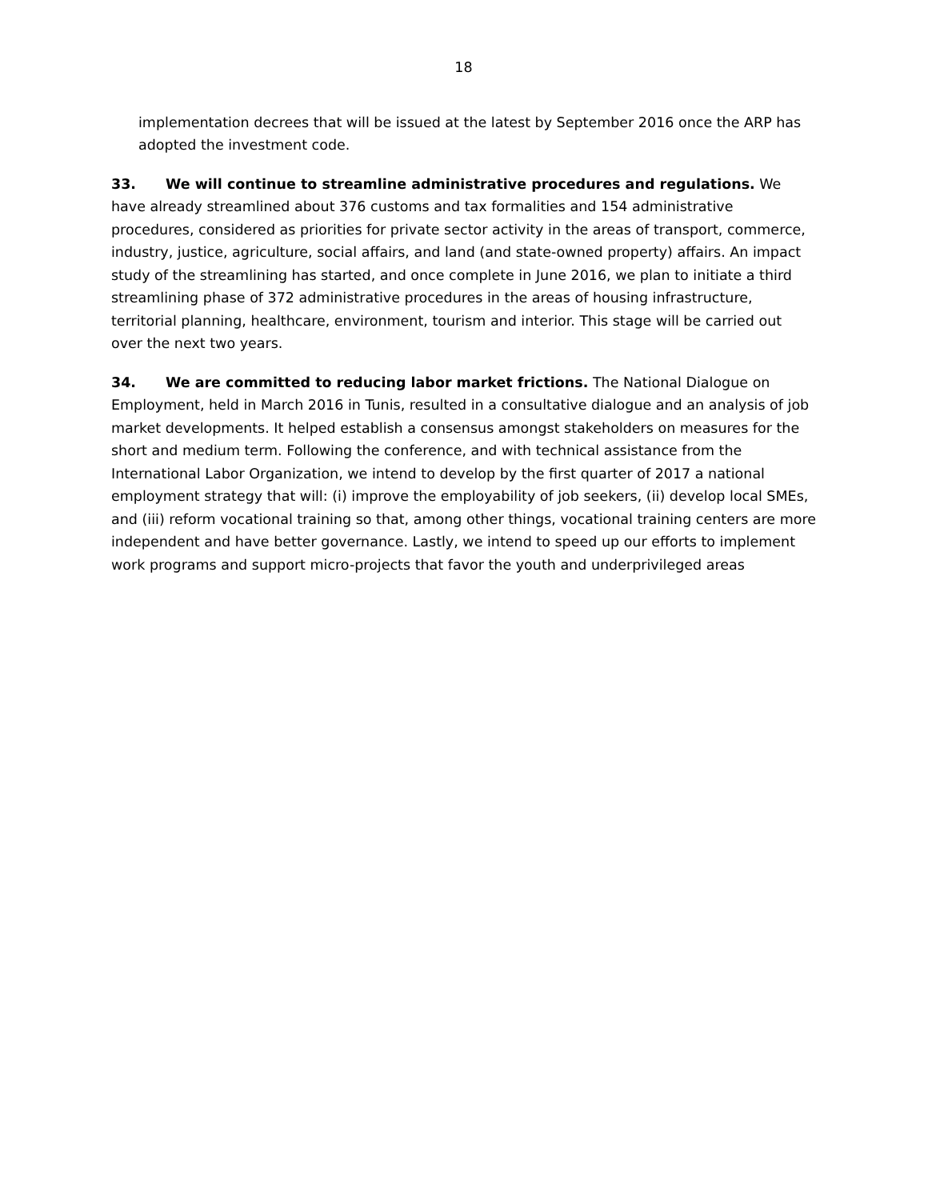18
implementation decrees that will be issued at the latest by September 2016 once the ARP has adopted the investment code.
33. We will continue to streamline administrative procedures and regulations. We have already streamlined about 376 customs and tax formalities and 154 administrative procedures, considered as priorities for private sector activity in the areas of transport, commerce, industry, justice, agriculture, social affairs, and land (and state-owned property) affairs. An impact study of the streamlining has started, and once complete in June 2016, we plan to initiate a third streamlining phase of 372 administrative procedures in the areas of housing infrastructure, territorial planning, healthcare, environment, tourism and interior. This stage will be carried out over the next two years.
34. We are committed to reducing labor market frictions. The National Dialogue on Employment, held in March 2016 in Tunis, resulted in a consultative dialogue and an analysis of job market developments. It helped establish a consensus amongst stakeholders on measures for the short and medium term. Following the conference, and with technical assistance from the International Labor Organization, we intend to develop by the first quarter of 2017 a national employment strategy that will: (i) improve the employability of job seekers, (ii) develop local SMEs, and (iii) reform vocational training so that, among other things, vocational training centers are more independent and have better governance. Lastly, we intend to speed up our efforts to implement work programs and support micro-projects that favor the youth and underprivileged areas